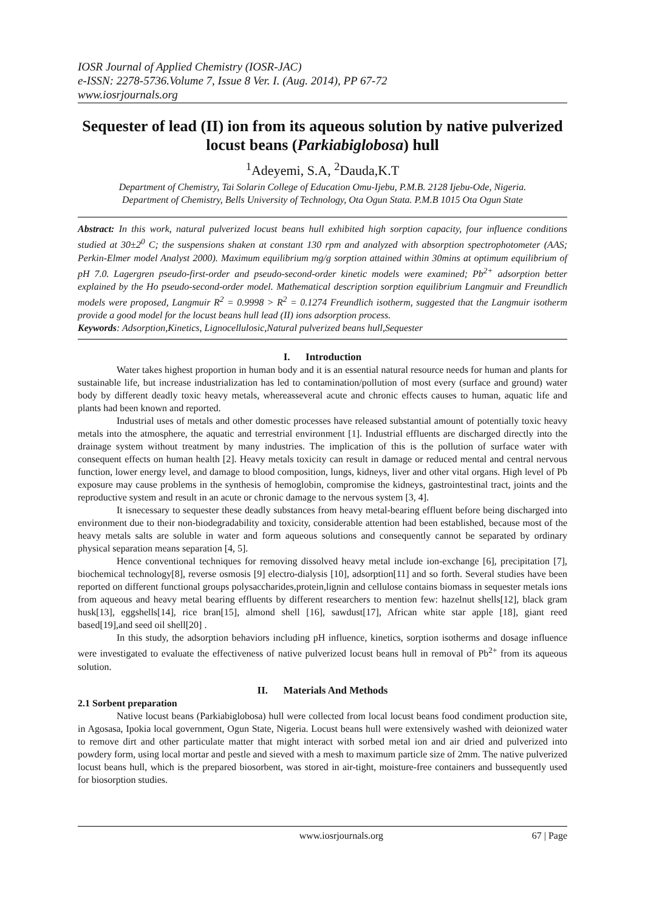IOSR Journal of Applied Chemistry (IOSR-JAC)
e-ISSN: 2278-5736.Volume 7, Issue 8 Ver. I. (Aug. 2014), PP 67-72
www.iosrjournals.org
Sequester of lead (II) ion from its aqueous solution by native pulverized locust beans (Parkiabiglobosa) hull
<sup>1</sup> Adeyemi, S.A, <sup>2</sup>Dauda,K.T
Department of Chemistry, Tai Solarin College of Education Omu-Ijebu, P.M.B. 2128 Ijebu-Ode, Nigeria.
Department of Chemistry, Bells University of Technology, Ota Ogun Stata. P.M.B 1015 Ota Ogun State
Abstract: In this work, natural pulverized locust beans hull exhibited high sorption capacity, four influence conditions studied at 30±2<sup>0</sup> C; the suspensions shaken at constant 130 rpm and analyzed with absorption spectrophotometer (AAS; Perkin-Elmer model Analyst 2000). Maximum equilibrium mg/g sorption attained within 30mins at optimum equilibrium of pH 7.0. Lagergren pseudo-first-order and pseudo-second-order kinetic models were examined; Pb<sup>2+</sup> adsorption better explained by the Ho pseudo-second-order model. Mathematical description sorption equilibrium Langmuir and Freundlich models were proposed, Langmuir R<sup>2</sup> = 0.9998 > R<sup>2</sup> = 0.1274 Freundlich isotherm, suggested that the Langmuir isotherm provide a good model for the locust beans hull lead (II) ions adsorption process.
Keywords: Adsorption,Kinetics, Lignocellulosic,Natural pulverized beans hull,Sequester
I. Introduction
Water takes highest proportion in human body and it is an essential natural resource needs for human and plants for sustainable life, but increase industrialization has led to contamination/pollution of most every (surface and ground) water body by different deadly toxic heavy metals, whereasseveral acute and chronic effects causes to human, aquatic life and plants had been known and reported.
Industrial uses of metals and other domestic processes have released substantial amount of potentially toxic heavy metals into the atmosphere, the aquatic and terrestrial environment [1]. Industrial effluents are discharged directly into the drainage system without treatment by many industries. The implication of this is the pollution of surface water with consequent effects on human health [2]. Heavy metals toxicity can result in damage or reduced mental and central nervous function, lower energy level, and damage to blood composition, lungs, kidneys, liver and other vital organs. High level of Pb exposure may cause problems in the synthesis of hemoglobin, compromise the kidneys, gastrointestinal tract, joints and the reproductive system and result in an acute or chronic damage to the nervous system [3, 4].
It isnecessary to sequester these deadly substances from heavy metal-bearing effluent before being discharged into environment due to their non-biodegradability and toxicity, considerable attention had been established, because most of the heavy metals salts are soluble in water and form aqueous solutions and consequently cannot be separated by ordinary physical separation means separation [4, 5].
Hence conventional techniques for removing dissolved heavy metal include ion-exchange [6], precipitation [7], biochemical technology[8], reverse osmosis [9] electro-dialysis [10], adsorption[11] and so forth. Several studies have been reported on different functional groups polysaccharides,protein,lignin and cellulose contains biomass in sequester metals ions from aqueous and heavy metal bearing effluents by different researchers to mention few: hazelnut shells[12], black gram husk[13], eggshells[14], rice bran[15], almond shell [16], sawdust[17], African white star apple [18], giant reed based[19],and seed oil shell[20] .
In this study, the adsorption behaviors including pH influence, kinetics, sorption isotherms and dosage influence were investigated to evaluate the effectiveness of native pulverized locust beans hull in removal of Pb<sup>2+</sup> from its aqueous solution.
II. Materials And Methods
2.1 Sorbent preparation
Native locust beans (Parkiabiglobosa) hull were collected from local locust beans food condiment production site, in Agosasa, Ipokia local government, Ogun State, Nigeria. Locust beans hull were extensively washed with deionized water to remove dirt and other particulate matter that might interact with sorbed metal ion and air dried and pulverized into powdery form, using local mortar and pestle and sieved with a mesh to maximum particle size of 2mm. The native pulverized locust beans hull, which is the prepared biosorbent, was stored in air-tight, moisture-free containers and bussequently used for biosorption studies.
www.iosrjournals.org 67 | Page